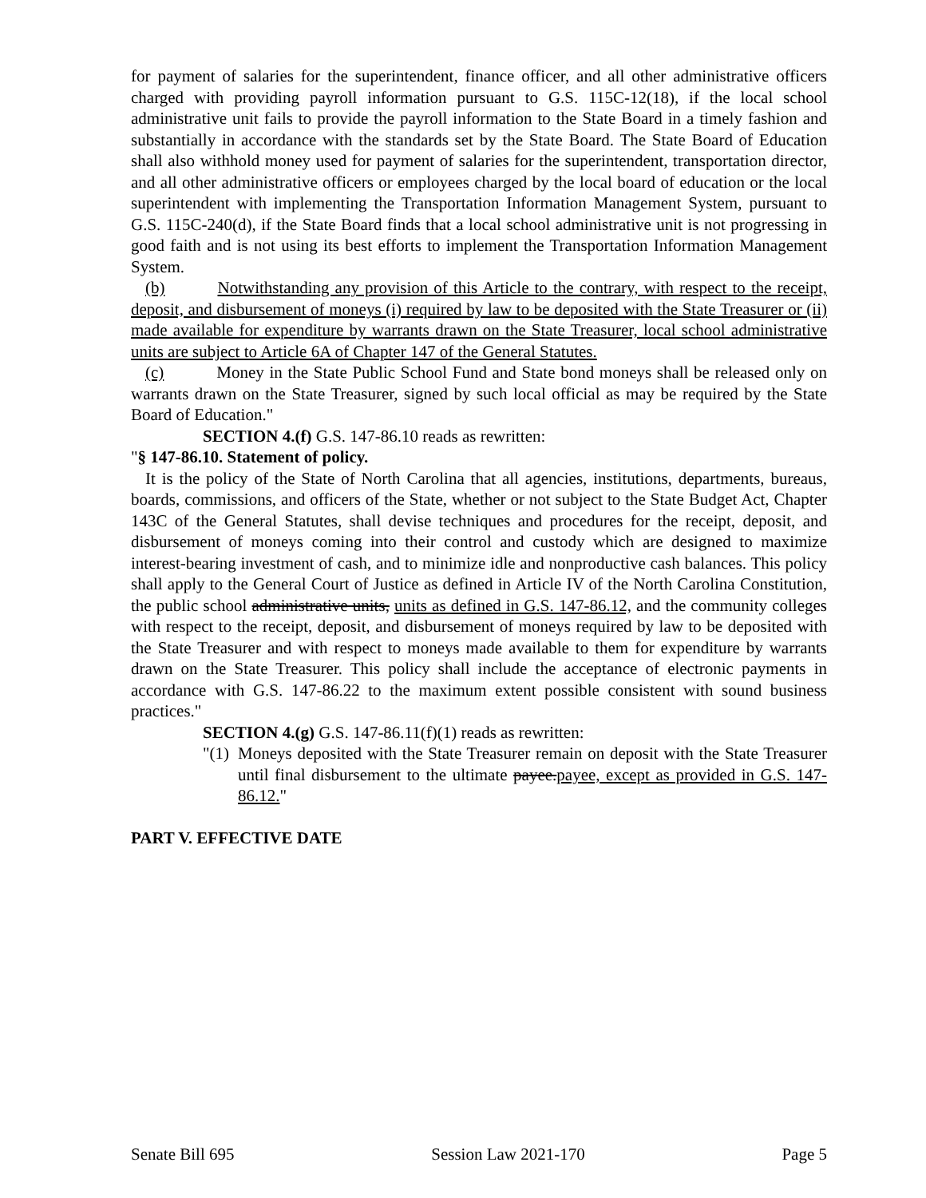for payment of salaries for the superintendent, finance officer, and all other administrative officers charged with providing payroll information pursuant to G.S. 115C-12(18), if the local school administrative unit fails to provide the payroll information to the State Board in a timely fashion and substantially in accordance with the standards set by the State Board. The State Board of Education shall also withhold money used for payment of salaries for the superintendent, transportation director, and all other administrative officers or employees charged by the local board of education or the local superintendent with implementing the Transportation Information Management System, pursuant to G.S. 115C-240(d), if the State Board finds that a local school administrative unit is not progressing in good faith and is not using its best efforts to implement the Transportation Information Management System.
(b) Notwithstanding any provision of this Article to the contrary, with respect to the receipt, deposit, and disbursement of moneys (i) required by law to be deposited with the State Treasurer or (ii) made available for expenditure by warrants drawn on the State Treasurer, local school administrative units are subject to Article 6A of Chapter 147 of the General Statutes.
(c) Money in the State Public School Fund and State bond moneys shall be released only on warrants drawn on the State Treasurer, signed by such local official as may be required by the State Board of Education."
SECTION 4.(f) G.S. 147-86.10 reads as rewritten:
"§ 147-86.10. Statement of policy.
It is the policy of the State of North Carolina that all agencies, institutions, departments, bureaus, boards, commissions, and officers of the State, whether or not subject to the State Budget Act, Chapter 143C of the General Statutes, shall devise techniques and procedures for the receipt, deposit, and disbursement of moneys coming into their control and custody which are designed to maximize interest-bearing investment of cash, and to minimize idle and nonproductive cash balances. This policy shall apply to the General Court of Justice as defined in Article IV of the North Carolina Constitution, the public school administrative units, units as defined in G.S. 147-86.12, and the community colleges with respect to the receipt, deposit, and disbursement of moneys required by law to be deposited with the State Treasurer and with respect to moneys made available to them for expenditure by warrants drawn on the State Treasurer. This policy shall include the acceptance of electronic payments in accordance with G.S. 147-86.22 to the maximum extent possible consistent with sound business practices."
SECTION 4.(g) G.S. 147-86.11(f)(1) reads as rewritten:
"(1)
Moneys deposited with the State Treasurer remain on deposit with the State Treasurer until final disbursement to the ultimate payee.payee, except as provided in G.S. 147-86.12."
PART V. EFFECTIVE DATE
Senate Bill 695 Session Law 2021-170 Page 5